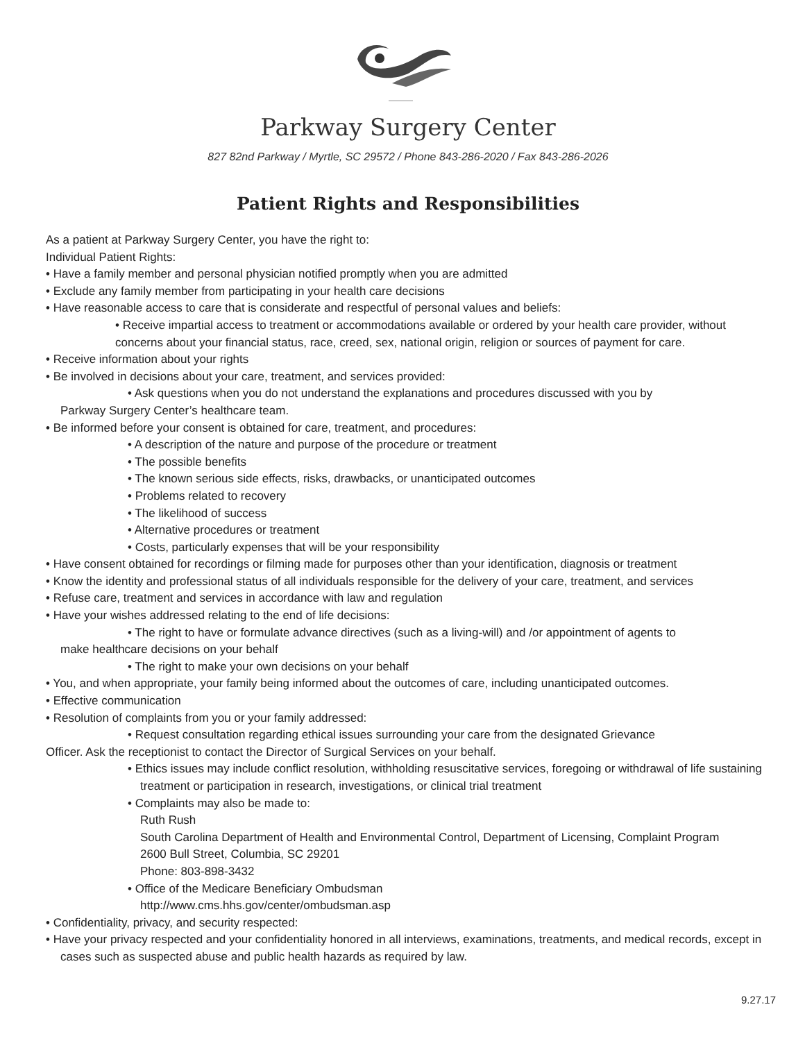Parkway Surgery Center
827 82nd Parkway / Myrtle, SC 29572 / Phone 843-286-2020 / Fax 843-286-2026
Patient Rights and Responsibilities
As a patient at Parkway Surgery Center, you have the right to:
Individual Patient Rights:
• Have a family member and personal physician notified promptly when you are admitted
• Exclude any family member from participating in your health care decisions
• Have reasonable access to care that is considerate and respectful of personal values and beliefs:
• Receive impartial access to treatment or accommodations available or ordered by your health care provider, without concerns about your financial status, race, creed, sex, national origin, religion or sources of payment for care.
• Receive information about your rights
• Be involved in decisions about your care, treatment, and services provided:
• Ask questions when you do not understand the explanations and procedures discussed with you by
Parkway Surgery Center’s healthcare team.
• Be informed before your consent is obtained for care, treatment, and procedures:
• A description of the nature and purpose of the procedure or treatment
• The possible benefits
• The known serious side effects, risks, drawbacks, or unanticipated outcomes
• Problems related to recovery
• The likelihood of success
• Alternative procedures or treatment
• Costs, particularly expenses that will be your responsibility
• Have consent obtained for recordings or filming made for purposes other than your identification, diagnosis or treatment
• Know the identity and professional status of all individuals responsible for the delivery of your care, treatment, and services
• Refuse care, treatment and services in accordance with law and regulation
• Have your wishes addressed relating to the end of life decisions:
• The right to have or formulate advance directives (such as a living-will) and /or appointment of agents to
make healthcare decisions on your behalf
• The right to make your own decisions on your behalf
• You, and when appropriate, your family being informed about the outcomes of care, including unanticipated outcomes.
• Effective communication
• Resolution of complaints from you or your family addressed:
• Request consultation regarding ethical issues surrounding your care from the designated Grievance
Officer. Ask the receptionist to contact the Director of Surgical Services on your behalf.
• Ethics issues may include conflict resolution, withholding resuscitative services, foregoing or withdrawal of life sustaining treatment or participation in research, investigations, or clinical trial treatment
• Complaints may also be made to:
Ruth Rush
South Carolina Department of Health and Environmental Control, Department of Licensing, Complaint Program
2600 Bull Street, Columbia, SC 29201
Phone: 803-898-3432
• Office of the Medicare Beneficiary Ombudsman
http://www.cms.hhs.gov/center/ombudsman.asp
• Confidentiality, privacy, and security respected:
• Have your privacy respected and your confidentiality honored in all interviews, examinations, treatments, and medical records, except in cases such as suspected abuse and public health hazards as required by law.
9.27.17